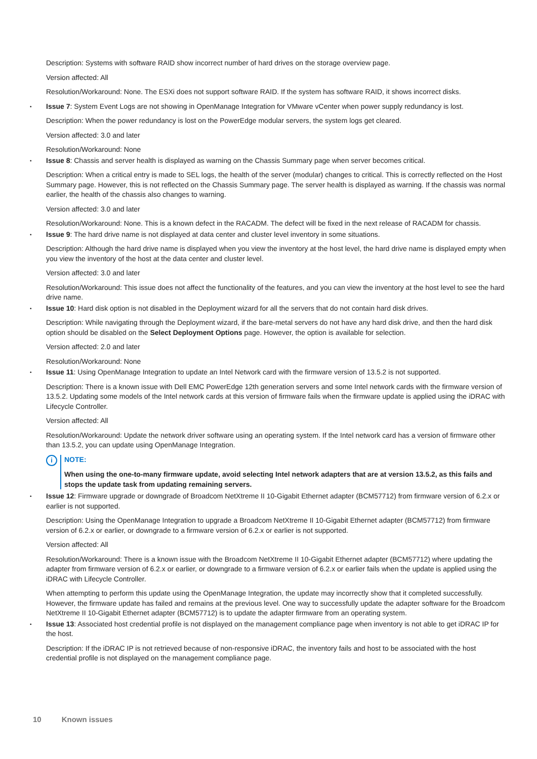Description: Systems with software RAID show incorrect number of hard drives on the storage overview page.
Version affected: All
Resolution/Workaround: None. The ESXi does not support software RAID. If the system has software RAID, it shows incorrect disks.
• Issue 7: System Event Logs are not showing in OpenManage Integration for VMware vCenter when power supply redundancy is lost.
Description: When the power redundancy is lost on the PowerEdge modular servers, the system logs get cleared.
Version affected: 3.0 and later
Resolution/Workaround: None
• Issue 8: Chassis and server health is displayed as warning on the Chassis Summary page when server becomes critical.
Description: When a critical entry is made to SEL logs, the health of the server (modular) changes to critical. This is correctly reflected on the Host Summary page. However, this is not reflected on the Chassis Summary page. The server health is displayed as warning. If the chassis was normal earlier, the health of the chassis also changes to warning.
Version affected: 3.0 and later
Resolution/Workaround: None. This is a known defect in the RACADM. The defect will be fixed in the next release of RACADM for chassis.
• Issue 9: The hard drive name is not displayed at data center and cluster level inventory in some situations.
Description: Although the hard drive name is displayed when you view the inventory at the host level, the hard drive name is displayed empty when you view the inventory of the host at the data center and cluster level.
Version affected: 3.0 and later
Resolution/Workaround: This issue does not affect the functionality of the features, and you can view the inventory at the host level to see the hard drive name.
• Issue 10: Hard disk option is not disabled in the Deployment wizard for all the servers that do not contain hard disk drives.
Description: While navigating through the Deployment wizard, if the bare-metal servers do not have any hard disk drive, and then the hard disk option should be disabled on the Select Deployment Options page. However, the option is available for selection.
Version affected: 2.0 and later
Resolution/Workaround: None
• Issue 11: Using OpenManage Integration to update an Intel Network card with the firmware version of 13.5.2 is not supported.
Description: There is a known issue with Dell EMC PowerEdge 12th generation servers and some Intel network cards with the firmware version of 13.5.2. Updating some models of the Intel network cards at this version of firmware fails when the firmware update is applied using the iDRAC with Lifecycle Controller.
Version affected: All
Resolution/Workaround: Update the network driver software using an operating system. If the Intel network card has a version of firmware other than 13.5.2, you can update using OpenManage Integration.
i
NOTE:
When using the one-to-many firmware update, avoid selecting Intel network adapters that are at version 13.5.2, as this fails and stops the update task from updating remaining servers.
• Issue 12: Firmware upgrade or downgrade of Broadcom NetXtreme II 10-Gigabit Ethernet adapter (BCM57712) from firmware version of 6.2.x or earlier is not supported.
Description: Using the OpenManage Integration to upgrade a Broadcom NetXtreme II 10-Gigabit Ethernet adapter (BCM57712) from firmware version of 6.2.x or earlier, or downgrade to a firmware version of 6.2.x or earlier is not supported.
Version affected: All
Resolution/Workaround: There is a known issue with the Broadcom NetXtreme II 10-Gigabit Ethernet adapter (BCM57712) where updating the adapter from firmware version of 6.2.x or earlier, or downgrade to a firmware version of 6.2.x or earlier fails when the update is applied using the iDRAC with Lifecycle Controller.
When attempting to perform this update using the OpenManage Integration, the update may incorrectly show that it completed successfully. However, the firmware update has failed and remains at the previous level. One way to successfully update the adapter software for the Broadcom NetXtreme II 10-Gigabit Ethernet adapter (BCM57712) is to update the adapter firmware from an operating system.
• Issue 13: Associated host credential profile is not displayed on the management compliance page when inventory is not able to get iDRAC IP for the host.
Description: If the iDRAC IP is not retrieved because of non-responsive iDRAC, the inventory fails and host to be associated with the host credential profile is not displayed on the management compliance page.
10 Known issues